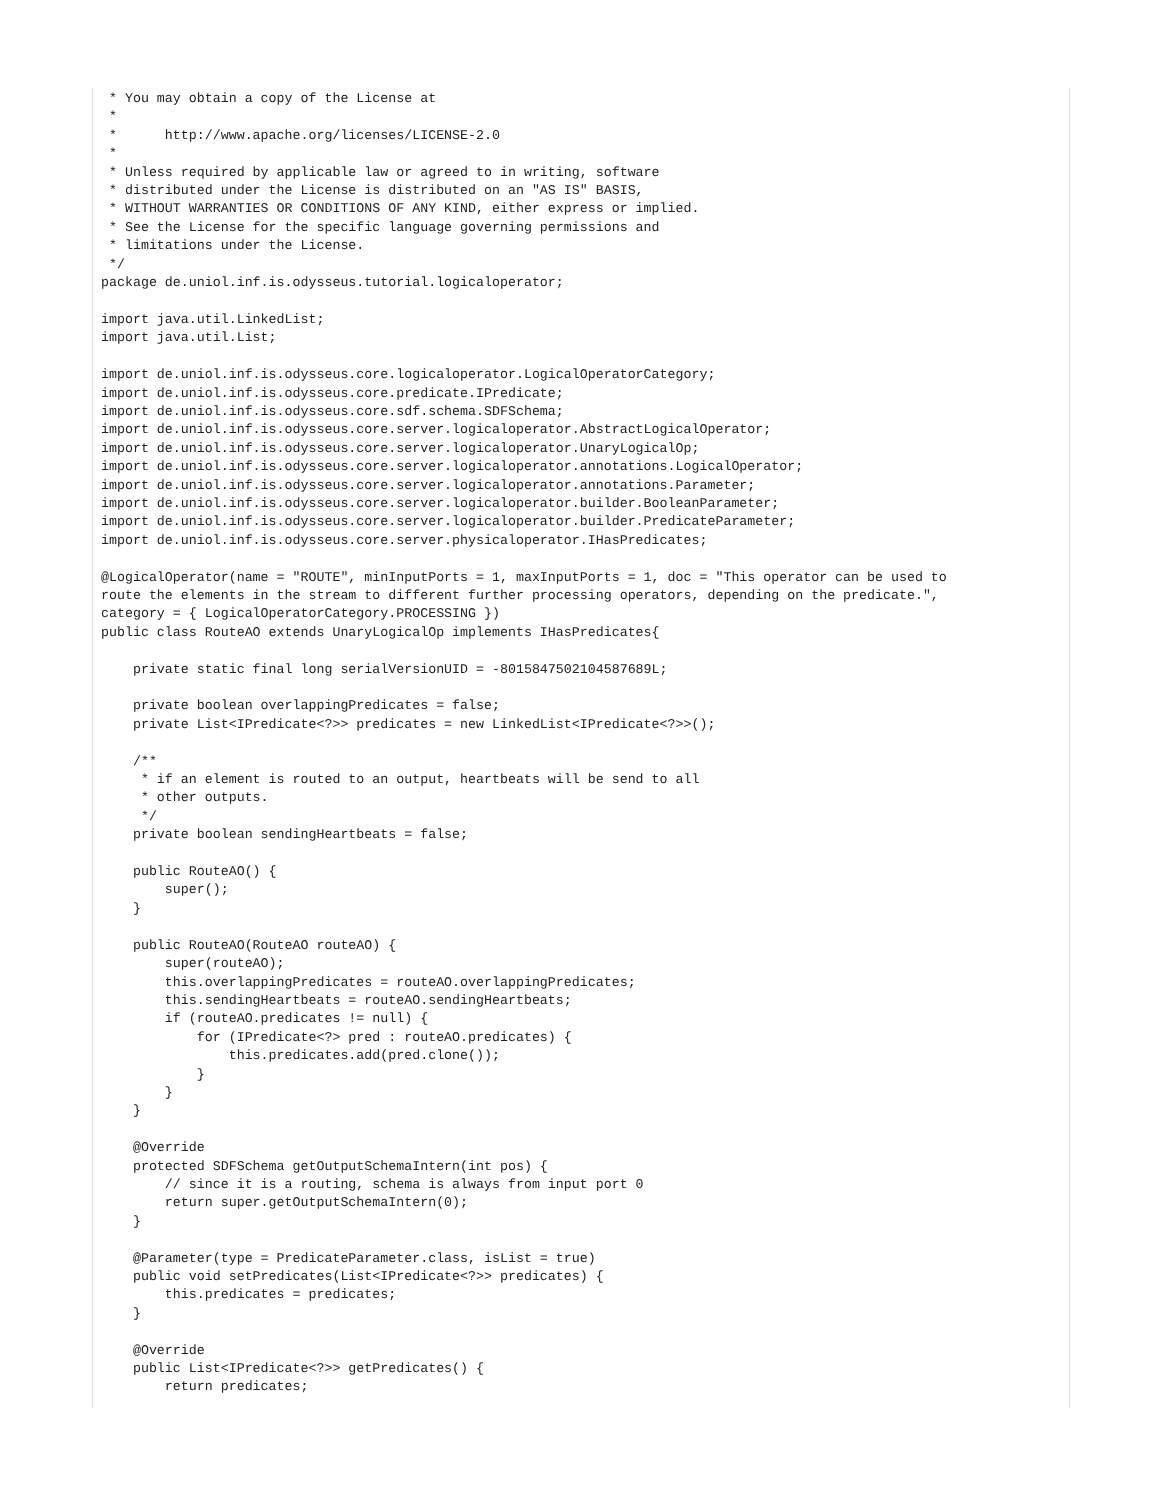* You may obtain a copy of the License at
 *
 *      http://www.apache.org/licenses/LICENSE-2.0
 *
 * Unless required by applicable law or agreed to in writing, software
 * distributed under the License is distributed on an "AS IS" BASIS,
 * WITHOUT WARRANTIES OR CONDITIONS OF ANY KIND, either express or implied.
 * See the License for the specific language governing permissions and
 * limitations under the License.
 */
package de.uniol.inf.is.odysseus.tutorial.logicaloperator;

import java.util.LinkedList;
import java.util.List;

import de.uniol.inf.is.odysseus.core.logicaloperator.LogicalOperatorCategory;
import de.uniol.inf.is.odysseus.core.predicate.IPredicate;
import de.uniol.inf.is.odysseus.core.sdf.schema.SDFSchema;
import de.uniol.inf.is.odysseus.core.server.logicaloperator.AbstractLogicalOperator;
import de.uniol.inf.is.odysseus.core.server.logicaloperator.UnaryLogicalOp;
import de.uniol.inf.is.odysseus.core.server.logicaloperator.annotations.LogicalOperator;
import de.uniol.inf.is.odysseus.core.server.logicaloperator.annotations.Parameter;
import de.uniol.inf.is.odysseus.core.server.logicaloperator.builder.BooleanParameter;
import de.uniol.inf.is.odysseus.core.server.logicaloperator.builder.PredicateParameter;
import de.uniol.inf.is.odysseus.core.server.physicaloperator.IHasPredicates;

@LogicalOperator(name = "ROUTE", minInputPorts = 1, maxInputPorts = 1, doc = "This operator can be used to
route the elements in the stream to different further processing operators, depending on the predicate.",
category = { LogicalOperatorCategory.PROCESSING })
public class RouteAO extends UnaryLogicalOp implements IHasPredicates{

    private static final long serialVersionUID = -8015847502104587689L;

    private boolean overlappingPredicates = false;
    private List<IPredicate<?>> predicates = new LinkedList<IPredicate<?>>();

    /**
     * if an element is routed to an output, heartbeats will be send to all
     * other outputs.
     */
    private boolean sendingHeartbeats = false;

    public RouteAO() {
        super();
    }

    public RouteAO(RouteAO routeAO) {
        super(routeAO);
        this.overlappingPredicates = routeAO.overlappingPredicates;
        this.sendingHeartbeats = routeAO.sendingHeartbeats;
        if (routeAO.predicates != null) {
            for (IPredicate<?> pred : routeAO.predicates) {
                this.predicates.add(pred.clone());
            }
        }
    }

    @Override
    protected SDFSchema getOutputSchemaIntern(int pos) {
        // since it is a routing, schema is always from input port 0
        return super.getOutputSchemaIntern(0);
    }

    @Parameter(type = PredicateParameter.class, isList = true)
    public void setPredicates(List<IPredicate<?>> predicates) {
        this.predicates = predicates;
    }

    @Override
    public List<IPredicate<?>> getPredicates() {
        return predicates;